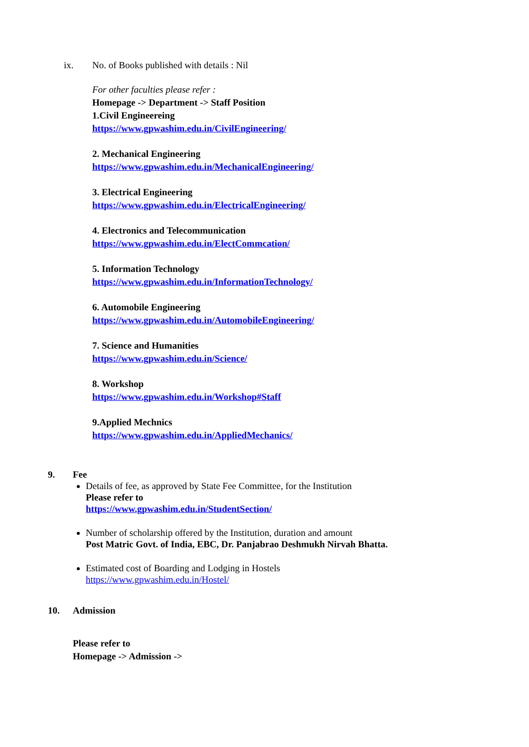ix. No. of Books published with details : Nil
For other faculties please refer :
Homepage -> Department -> Staff Position
1.Civil Engineereing
https://www.gpwashim.edu.in/CivilEngineering/
2. Mechanical Engineering
https://www.gpwashim.edu.in/MechanicalEngineering/
3. Electrical Engineering
https://www.gpwashim.edu.in/ElectricalEngineering/
4. Electronics and Telecommunication
https://www.gpwashim.edu.in/ElectCommcation/
5. Information Technology
https://www.gpwashim.edu.in/InformationTechnology/
6. Automobile Engineering
https://www.gpwashim.edu.in/AutomobileEngineering/
7. Science and Humanities
https://www.gpwashim.edu.in/Science/
8. Workshop
https://www.gpwashim.edu.in/Workshop#Staff
9.Applied Mechnics
https://www.gpwashim.edu.in/AppliedMechanics/
9. Fee
Details of fee, as approved by State Fee Committee, for the Institution
Please refer to
https://www.gpwashim.edu.in/StudentSection/
Number of scholarship offered by the Institution, duration and amount
Post Matric Govt. of India, EBC, Dr. Panjabrao Deshmukh Nirvah Bhatta.
Estimated cost of Boarding and Lodging in Hostels
https://www.gpwashim.edu.in/Hostel/
10. Admission
Please refer to
Homepage -> Admission ->